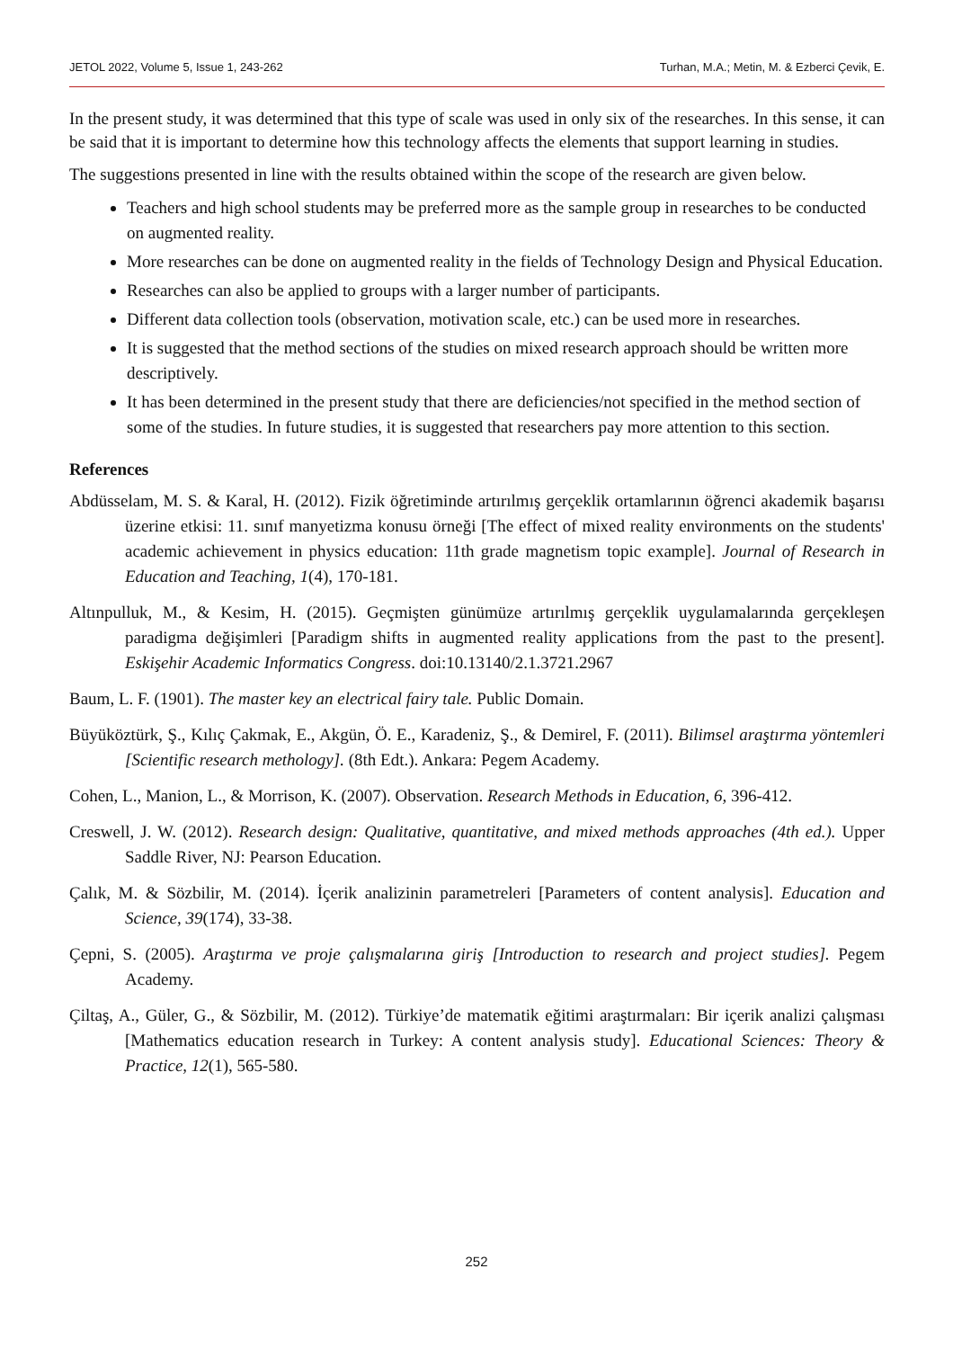JETOL 2022, Volume 5, Issue 1, 243-262 Turhan, M.A.; Metin, M. & Ezberci Çevik, E.
In the present study, it was determined that this type of scale was used in only six of the researches. In this sense, it can be said that it is important to determine how this technology affects the elements that support learning in studies.
The suggestions presented in line with the results obtained within the scope of the research are given below.
Teachers and high school students may be preferred more as the sample group in researches to be conducted on augmented reality.
More researches can be done on augmented reality in the fields of Technology Design and Physical Education.
Researches can also be applied to groups with a larger number of participants.
Different data collection tools (observation, motivation scale, etc.) can be used more in researches.
It is suggested that the method sections of the studies on mixed research approach should be written more descriptively.
It has been determined in the present study that there are deficiencies/not specified in the method section of some of the studies. In future studies, it is suggested that researchers pay more attention to this section.
References
Abdüsselam, M. S. & Karal, H. (2012). Fizik öğretiminde artırılmış gerçeklik ortamlarının öğrenci akademik başarısı üzerine etkisi: 11. sınıf manyetizma konusu örneği [The effect of mixed reality environments on the students' academic achievement in physics education: 11th grade magnetism topic example]. Journal of Research in Education and Teaching, 1(4), 170-181.
Altınpulluk, M., & Kesim, H. (2015). Geçmişten günümüze artırılmış gerçeklik uygulamalarında gerçekleşen paradigma değişimleri [Paradigm shifts in augmented reality applications from the past to the present]. Eskişehir Academic Informatics Congress. doi:10.13140/2.1.3721.2967
Baum, L. F. (1901). The master key an electrical fairy tale. Public Domain.
Büyüköztürk, Ş., Kılıç Çakmak, E., Akgün, Ö. E., Karadeniz, Ş., & Demirel, F. (2011). Bilimsel araştırma yöntemleri [Scientific research methology]. (8th Edt.). Ankara: Pegem Academy.
Cohen, L., Manion, L., & Morrison, K. (2007). Observation. Research Methods in Education, 6, 396-412.
Creswell, J. W. (2012). Research design: Qualitative, quantitative, and mixed methods approaches (4th ed.). Upper Saddle River, NJ: Pearson Education.
Çalık, M. & Sözbilir, M. (2014). İçerik analizinin parametreleri [Parameters of content analysis]. Education and Science, 39(174), 33-38.
Çepni, S. (2005). Araştırma ve proje çalışmalarına giriş [Introduction to research and project studies]. Pegem Academy.
Çiltaş, A., Güler, G., & Sözbilir, M. (2012). Türkiye’de matematik eğitimi araştırmaları: Bir içerik analizi çalışması [Mathematics education research in Turkey: A content analysis study]. Educational Sciences: Theory & Practice, 12(1), 565-580.
252